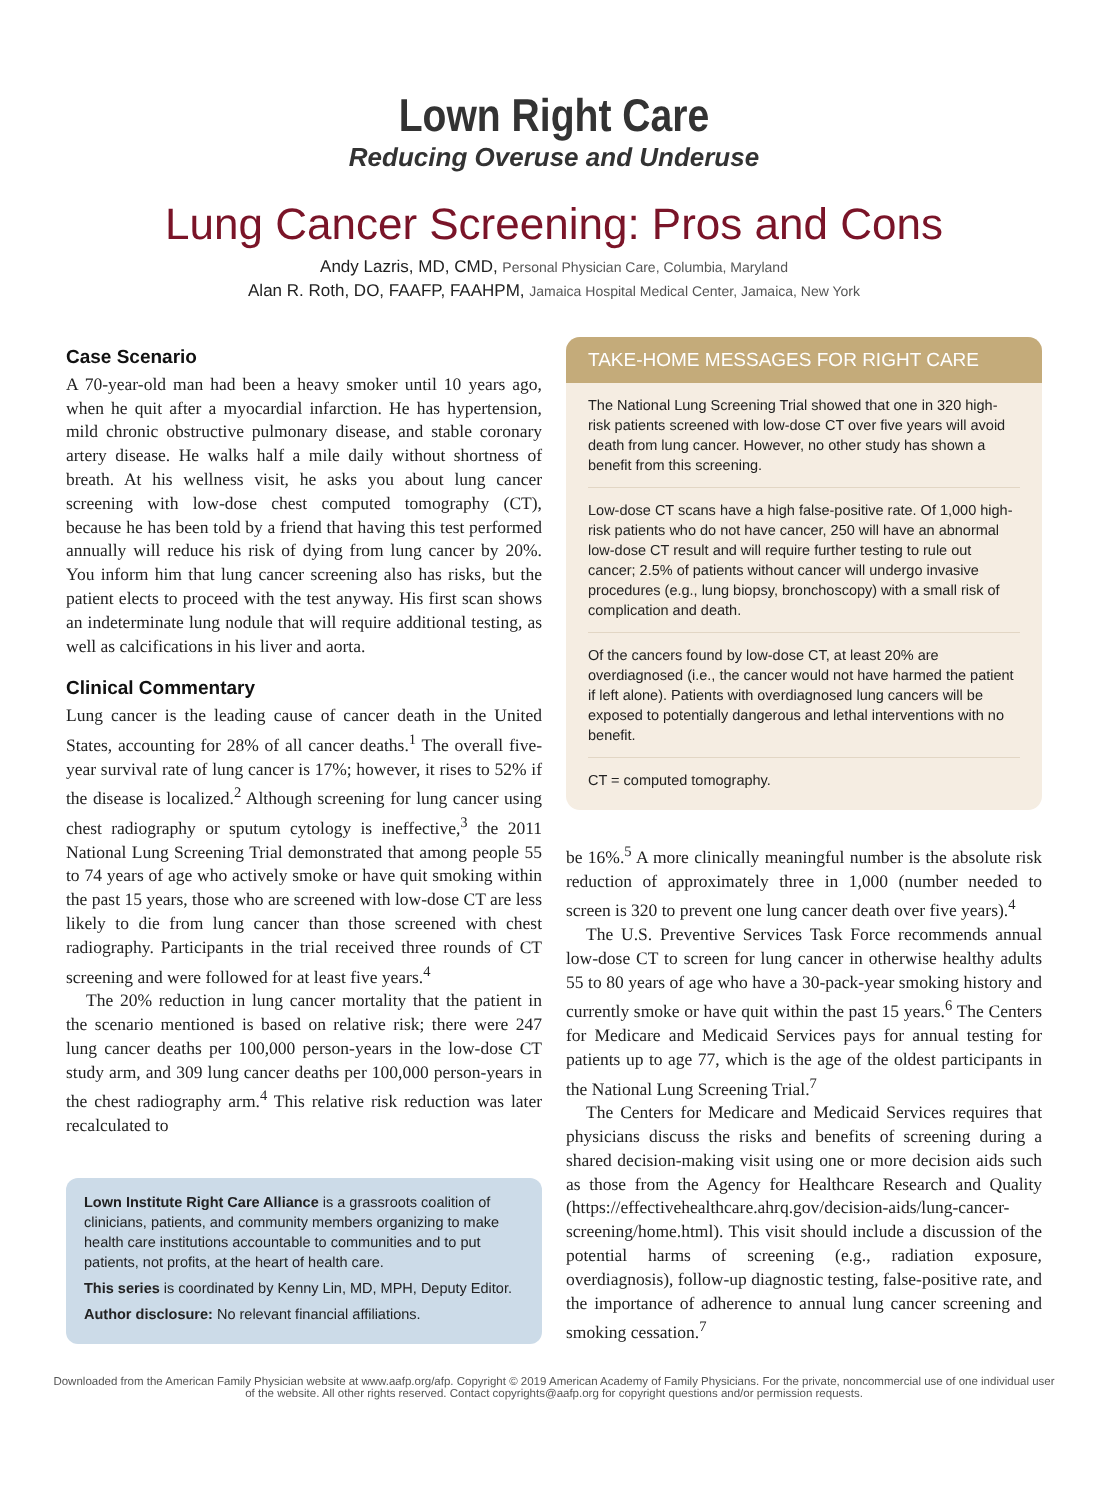Lown Right Care
Reducing Overuse and Underuse
Lung Cancer Screening: Pros and Cons
Andy Lazris, MD, CMD, Personal Physician Care, Columbia, Maryland
Alan R. Roth, DO, FAAFP, FAAHPM, Jamaica Hospital Medical Center, Jamaica, New York
Case Scenario
A 70-year-old man had been a heavy smoker until 10 years ago, when he quit after a myocardial infarction. He has hypertension, mild chronic obstructive pulmonary disease, and stable coronary artery disease. He walks half a mile daily without shortness of breath. At his wellness visit, he asks you about lung cancer screening with low-dose chest computed tomography (CT), because he has been told by a friend that having this test performed annually will reduce his risk of dying from lung cancer by 20%. You inform him that lung cancer screening also has risks, but the patient elects to proceed with the test anyway. His first scan shows an indeterminate lung nodule that will require additional testing, as well as calcifications in his liver and aorta.
Clinical Commentary
Lung cancer is the leading cause of cancer death in the United States, accounting for 28% of all cancer deaths.<sup>1</sup> The overall five-year survival rate of lung cancer is 17%; however, it rises to 52% if the disease is localized.<sup>2</sup> Although screening for lung cancer using chest radiography or sputum cytology is ineffective,<sup>3</sup> the 2011 National Lung Screening Trial demonstrated that among people 55 to 74 years of age who actively smoke or have quit smoking within the past 15 years, those who are screened with low-dose CT are less likely to die from lung cancer than those screened with chest radiography. Participants in the trial received three rounds of CT screening and were followed for at least five years.<sup>4</sup>
The 20% reduction in lung cancer mortality that the patient in the scenario mentioned is based on relative risk; there were 247 lung cancer deaths per 100,000 person-years in the low-dose CT study arm, and 309 lung cancer deaths per 100,000 person-years in the chest radiography arm.<sup>4</sup> This relative risk reduction was later recalculated to
Lown Institute Right Care Alliance is a grassroots coalition of clinicians, patients, and community members organizing to make health care institutions accountable to communities and to put patients, not profits, at the heart of health care.
This series is coordinated by Kenny Lin, MD, MPH, Deputy Editor.
Author disclosure: No relevant financial affiliations.
TAKE-HOME MESSAGES FOR RIGHT CARE
The National Lung Screening Trial showed that one in 320 high-risk patients screened with low-dose CT over five years will avoid death from lung cancer. However, no other study has shown a benefit from this screening.
Low-dose CT scans have a high false-positive rate. Of 1,000 high-risk patients who do not have cancer, 250 will have an abnormal low-dose CT result and will require further testing to rule out cancer; 2.5% of patients without cancer will undergo invasive procedures (e.g., lung biopsy, bronchoscopy) with a small risk of complication and death.
Of the cancers found by low-dose CT, at least 20% are overdiagnosed (i.e., the cancer would not have harmed the patient if left alone). Patients with overdiagnosed lung cancers will be exposed to potentially dangerous and lethal interventions with no benefit.
CT = computed tomography.
be 16%.<sup>5</sup> A more clinically meaningful number is the absolute risk reduction of approximately three in 1,000 (number needed to screen is 320 to prevent one lung cancer death over five years).<sup>4</sup>
The U.S. Preventive Services Task Force recommends annual low-dose CT to screen for lung cancer in otherwise healthy adults 55 to 80 years of age who have a 30-pack-year smoking history and currently smoke or have quit within the past 15 years.<sup>6</sup> The Centers for Medicare and Medicaid Services pays for annual testing for patients up to age 77, which is the age of the oldest participants in the National Lung Screening Trial.<sup>7</sup>
The Centers for Medicare and Medicaid Services requires that physicians discuss the risks and benefits of screening during a shared decision-making visit using one or more decision aids such as those from the Agency for Healthcare Research and Quality (https://effectivehealthcare.ahrq.gov/decision-aids/lung-cancer-screening/home.html). This visit should include a discussion of the potential harms of screening (e.g., radiation exposure, overdiagnosis), follow-up diagnostic testing, false-positive rate, and the importance of adherence to annual lung cancer screening and smoking cessation.<sup>7</sup>
Downloaded from the American Family Physician website at www.aafp.org/afp. Copyright © 2019 American Academy of Family Physicians. For the private, noncommercial use of one individual user of the website. All other rights reserved. Contact copyrights@aafp.org for copyright questions and/or permission requests.